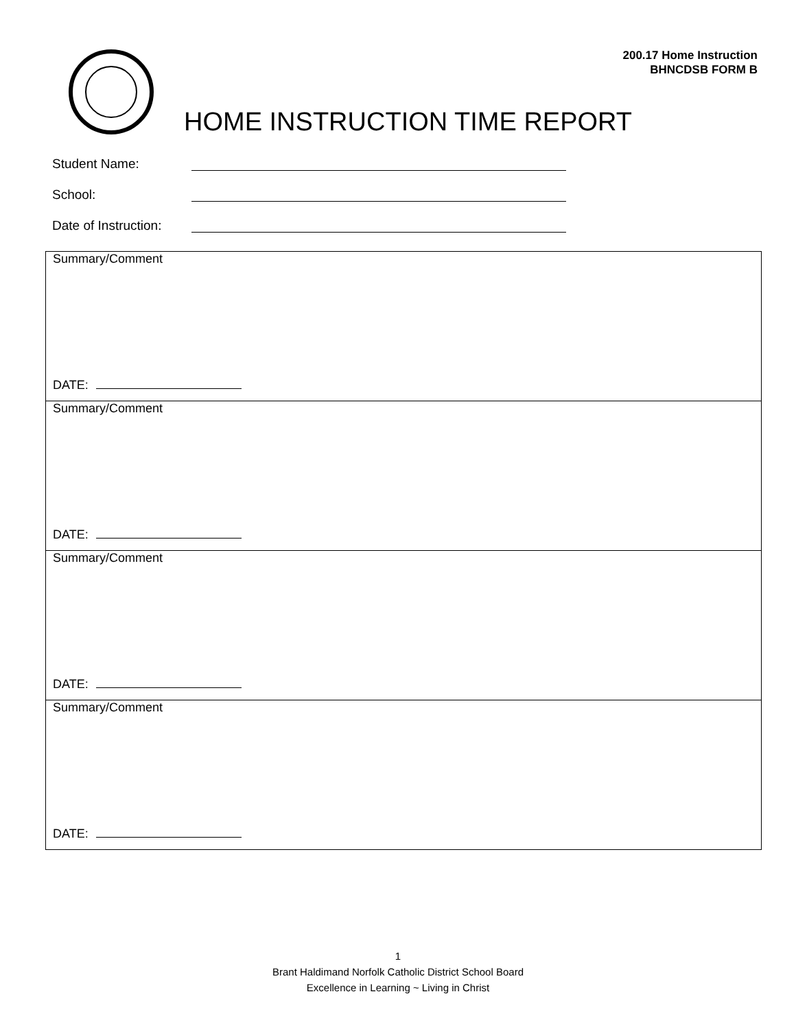200.17 Home Instruction
BHNCDSB FORM B
HOME INSTRUCTION TIME REPORT
Student Name:
School:
Date of Instruction:
| Summary/Comment DATE: |
| Summary/Comment DATE: |
| Summary/Comment DATE: |
| Summary/Comment DATE: |
1
Brant Haldimand Norfolk Catholic District School Board
Excellence in Learning ~ Living in Christ